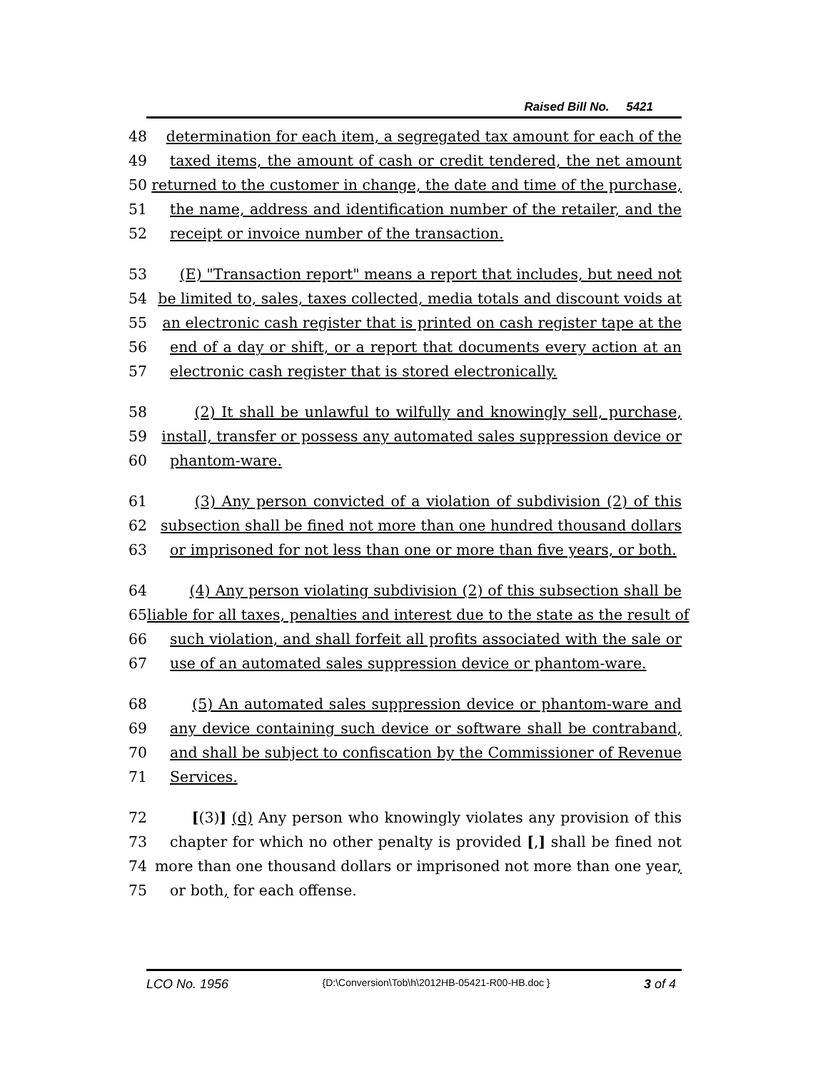Raised Bill No. 5421
48 determination for each item, a segregated tax amount for each of the
49 taxed items, the amount of cash or credit tendered, the net amount
50 returned to the customer in change, the date and time of the purchase,
51 the name, address and identification number of the retailer, and the
52 receipt or invoice number of the transaction.
53 (E) "Transaction report" means a report that includes, but need not
54 be limited to, sales, taxes collected, media totals and discount voids at
55 an electronic cash register that is printed on cash register tape at the
56 end of a day or shift, or a report that documents every action at an
57 electronic cash register that is stored electronically.
58 (2) It shall be unlawful to wilfully and knowingly sell, purchase,
59 install, transfer or possess any automated sales suppression device or
60 phantom-ware.
61 (3) Any person convicted of a violation of subdivision (2) of this
62 subsection shall be fined not more than one hundred thousand dollars
63 or imprisoned for not less than one or more than five years, or both.
64 (4) Any person violating subdivision (2) of this subsection shall be
65 liable for all taxes, penalties and interest due to the state as the result of
66 such violation, and shall forfeit all profits associated with the sale or
67 use of an automated sales suppression device or phantom-ware.
68 (5) An automated sales suppression device or phantom-ware and
69 any device containing such device or software shall be contraband,
70 and shall be subject to confiscation by the Commissioner of Revenue
71 Services.
72 [(3)] (d) Any person who knowingly violates any provision of this
73 chapter for which no other penalty is provided [,] shall be fined not
74 more than one thousand dollars or imprisoned not more than one year,
75 or both, for each offense.
LCO No. 1956 {D:\Conversion\Tob\h\2012HB-05421-R00-HB.doc } 3 of 4